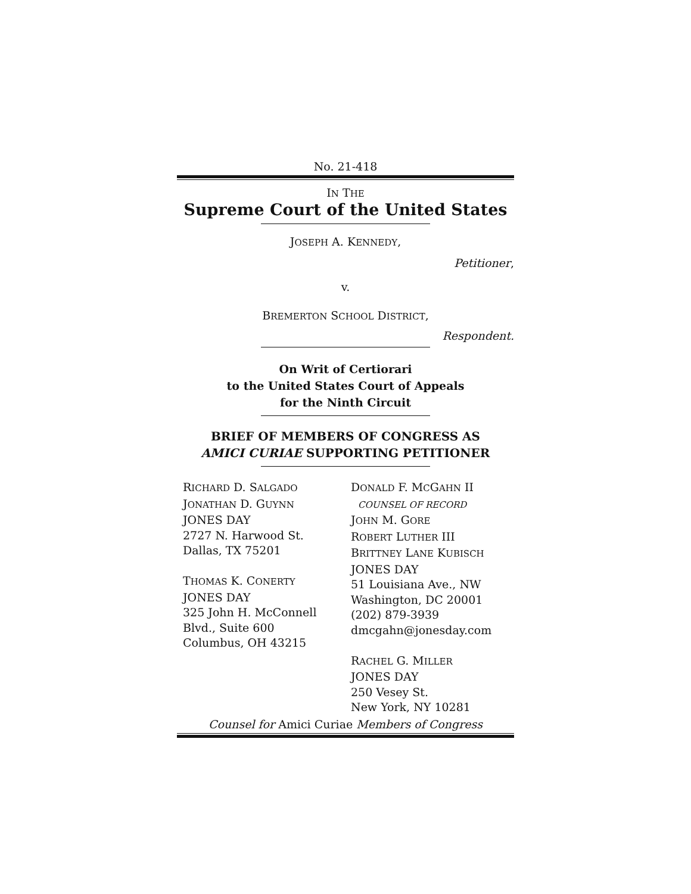No. 21-418
IN THE
Supreme Court of the United States
JOSEPH A. KENNEDY,
Petitioner,
v.
BREMERTON SCHOOL DISTRICT,
Respondent.
On Writ of Certiorari
to the United States Court of Appeals
for the Ninth Circuit
BRIEF OF MEMBERS OF CONGRESS AS
AMICI CURIAE SUPPORTING PETITIONER
RICHARD D. SALGADO
JONATHAN D. GUYNN
JONES DAY
2727 N. Harwood St.
Dallas, TX 75201
THOMAS K. CONERTY
JONES DAY
325 John H. McConnell
Blvd., Suite 600
Columbus, OH 43215
DONALD F. MCGAHN II
COUNSEL OF RECORD
JOHN M. GORE
ROBERT LUTHER III
BRITTNEY LANE KUBISCH
JONES DAY
51 Louisiana Ave., NW
Washington, DC 20001
(202) 879-3939
dmcgahn@jonesday.com
RACHEL G. MILLER
JONES DAY
250 Vesey St.
New York, NY 10281
Counsel for Amici Curiae Members of Congress